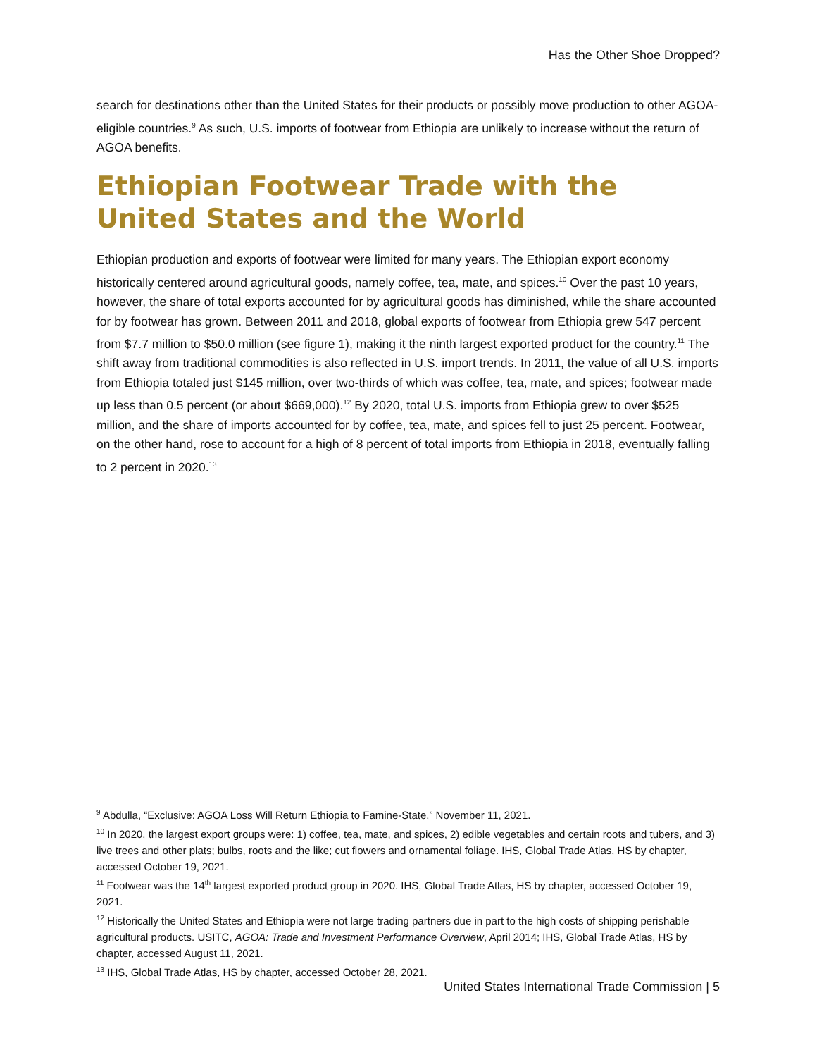Has the Other Shoe Dropped?
search for destinations other than the United States for their products or possibly move production to other AGOA-eligible countries.<sup>9</sup> As such, U.S. imports of footwear from Ethiopia are unlikely to increase without the return of AGOA benefits.
Ethiopian Footwear Trade with the United States and the World
Ethiopian production and exports of footwear were limited for many years. The Ethiopian export economy historically centered around agricultural goods, namely coffee, tea, mate, and spices.<sup>10</sup> Over the past 10 years, however, the share of total exports accounted for by agricultural goods has diminished, while the share accounted for by footwear has grown. Between 2011 and 2018, global exports of footwear from Ethiopia grew 547 percent from $7.7 million to $50.0 million (see figure 1), making it the ninth largest exported product for the country.<sup>11</sup> The shift away from traditional commodities is also reflected in U.S. import trends. In 2011, the value of all U.S. imports from Ethiopia totaled just $145 million, over two-thirds of which was coffee, tea, mate, and spices; footwear made up less than 0.5 percent (or about $669,000).<sup>12</sup> By 2020, total U.S. imports from Ethiopia grew to over $525 million, and the share of imports accounted for by coffee, tea, mate, and spices fell to just 25 percent. Footwear, on the other hand, rose to account for a high of 8 percent of total imports from Ethiopia in 2018, eventually falling to 2 percent in 2020.<sup>13</sup>
<sup>9</sup> Abdulla, “Exclusive: AGOA Loss Will Return Ethiopia to Famine-State,” November 11, 2021.
<sup>10</sup> In 2020, the largest export groups were: 1) coffee, tea, mate, and spices, 2) edible vegetables and certain roots and tubers, and 3) live trees and other plats; bulbs, roots and the like; cut flowers and ornamental foliage. IHS, Global Trade Atlas, HS by chapter, accessed October 19, 2021.
<sup>11</sup> Footwear was the 14<sup>th</sup> largest exported product group in 2020. IHS, Global Trade Atlas, HS by chapter, accessed October 19, 2021.
<sup>12</sup> Historically the United States and Ethiopia were not large trading partners due in part to the high costs of shipping perishable agricultural products. USITC, AGOA: Trade and Investment Performance Overview, April 2014; IHS, Global Trade Atlas, HS by chapter, accessed August 11, 2021.
<sup>13</sup> IHS, Global Trade Atlas, HS by chapter, accessed October 28, 2021.
United States International Trade Commission | 5